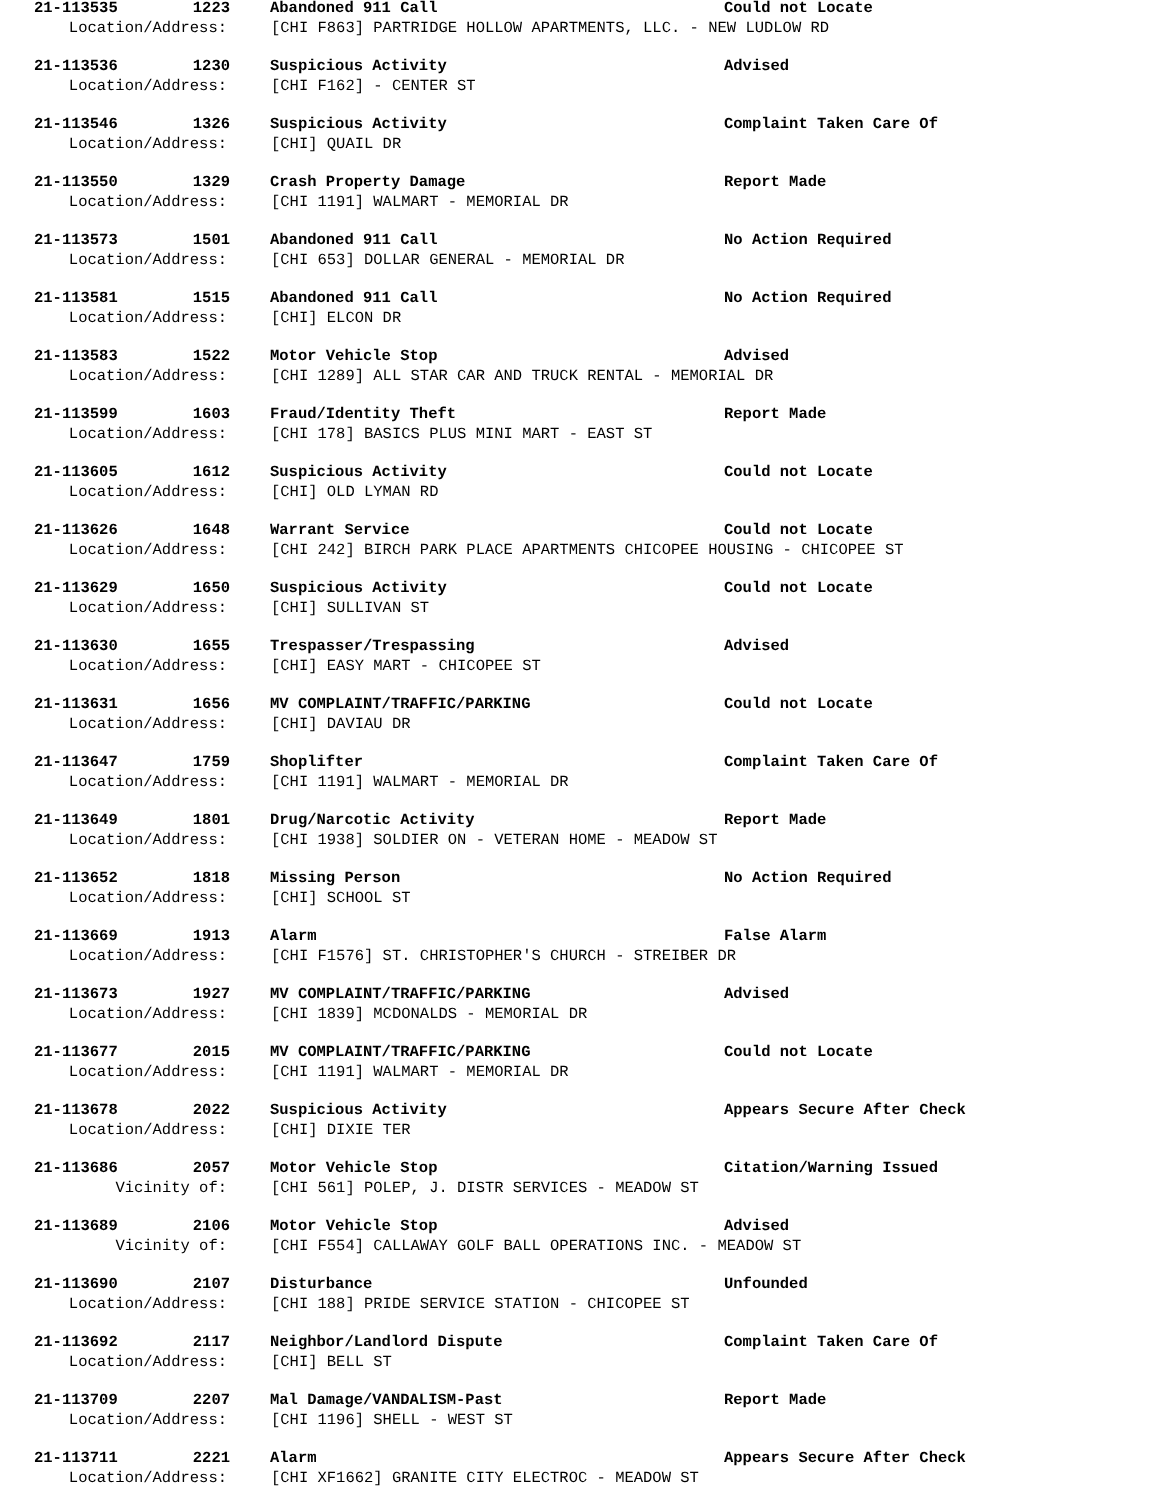21-113535 1223 Abandoned 911 Call Could not Locate
Location/Address: [CHI F863] PARTRIDGE HOLLOW APARTMENTS, LLC. - NEW LUDLOW RD
21-113536 1230 Suspicious Activity Advised
Location/Address: [CHI F162] - CENTER ST
21-113546 1326 Suspicious Activity Complaint Taken Care Of
Location/Address: [CHI] QUAIL DR
21-113550 1329 Crash Property Damage Report Made
Location/Address: [CHI 1191] WALMART - MEMORIAL DR
21-113573 1501 Abandoned 911 Call No Action Required
Location/Address: [CHI 653] DOLLAR GENERAL - MEMORIAL DR
21-113581 1515 Abandoned 911 Call No Action Required
Location/Address: [CHI] ELCON DR
21-113583 1522 Motor Vehicle Stop Advised
Location/Address: [CHI 1289] ALL STAR CAR AND TRUCK RENTAL - MEMORIAL DR
21-113599 1603 Fraud/Identity Theft Report Made
Location/Address: [CHI 178] BASICS PLUS MINI MART - EAST ST
21-113605 1612 Suspicious Activity Could not Locate
Location/Address: [CHI] OLD LYMAN RD
21-113626 1648 Warrant Service Could not Locate
Location/Address: [CHI 242] BIRCH PARK PLACE APARTMENTS CHICOPEE HOUSING - CHICOPEE ST
21-113629 1650 Suspicious Activity Could not Locate
Location/Address: [CHI] SULLIVAN ST
21-113630 1655 Trespasser/Trespassing Advised
Location/Address: [CHI] EASY MART - CHICOPEE ST
21-113631 1656 MV COMPLAINT/TRAFFIC/PARKING Could not Locate
Location/Address: [CHI] DAVIAU DR
21-113647 1759 Shoplifter Complaint Taken Care Of
Location/Address: [CHI 1191] WALMART - MEMORIAL DR
21-113649 1801 Drug/Narcotic Activity Report Made
Location/Address: [CHI 1938] SOLDIER ON - VETERAN HOME - MEADOW ST
21-113652 1818 Missing Person No Action Required
Location/Address: [CHI] SCHOOL ST
21-113669 1913 Alarm False Alarm
Location/Address: [CHI F1576] ST. CHRISTOPHER'S CHURCH - STREIBER DR
21-113673 1927 MV COMPLAINT/TRAFFIC/PARKING Advised
Location/Address: [CHI 1839] MCDONALDS - MEMORIAL DR
21-113677 2015 MV COMPLAINT/TRAFFIC/PARKING Could not Locate
Location/Address: [CHI 1191] WALMART - MEMORIAL DR
21-113678 2022 Suspicious Activity Appears Secure After Check
Location/Address: [CHI] DIXIE TER
21-113686 2057 Motor Vehicle Stop Citation/Warning Issued
Vicinity of: [CHI 561] POLEP, J. DISTR SERVICES - MEADOW ST
21-113689 2106 Motor Vehicle Stop Advised
Vicinity of: [CHI F554] CALLAWAY GOLF BALL OPERATIONS INC. - MEADOW ST
21-113690 2107 Disturbance Unfounded
Location/Address: [CHI 188] PRIDE SERVICE STATION - CHICOPEE ST
21-113692 2117 Neighbor/Landlord Dispute Complaint Taken Care Of
Location/Address: [CHI] BELL ST
21-113709 2207 Mal Damage/VANDALISM-Past Report Made
Location/Address: [CHI 1196] SHELL - WEST ST
21-113711 2221 Alarm Appears Secure After Check
Location/Address: [CHI XF1662] GRANITE CITY ELECTROC - MEADOW ST